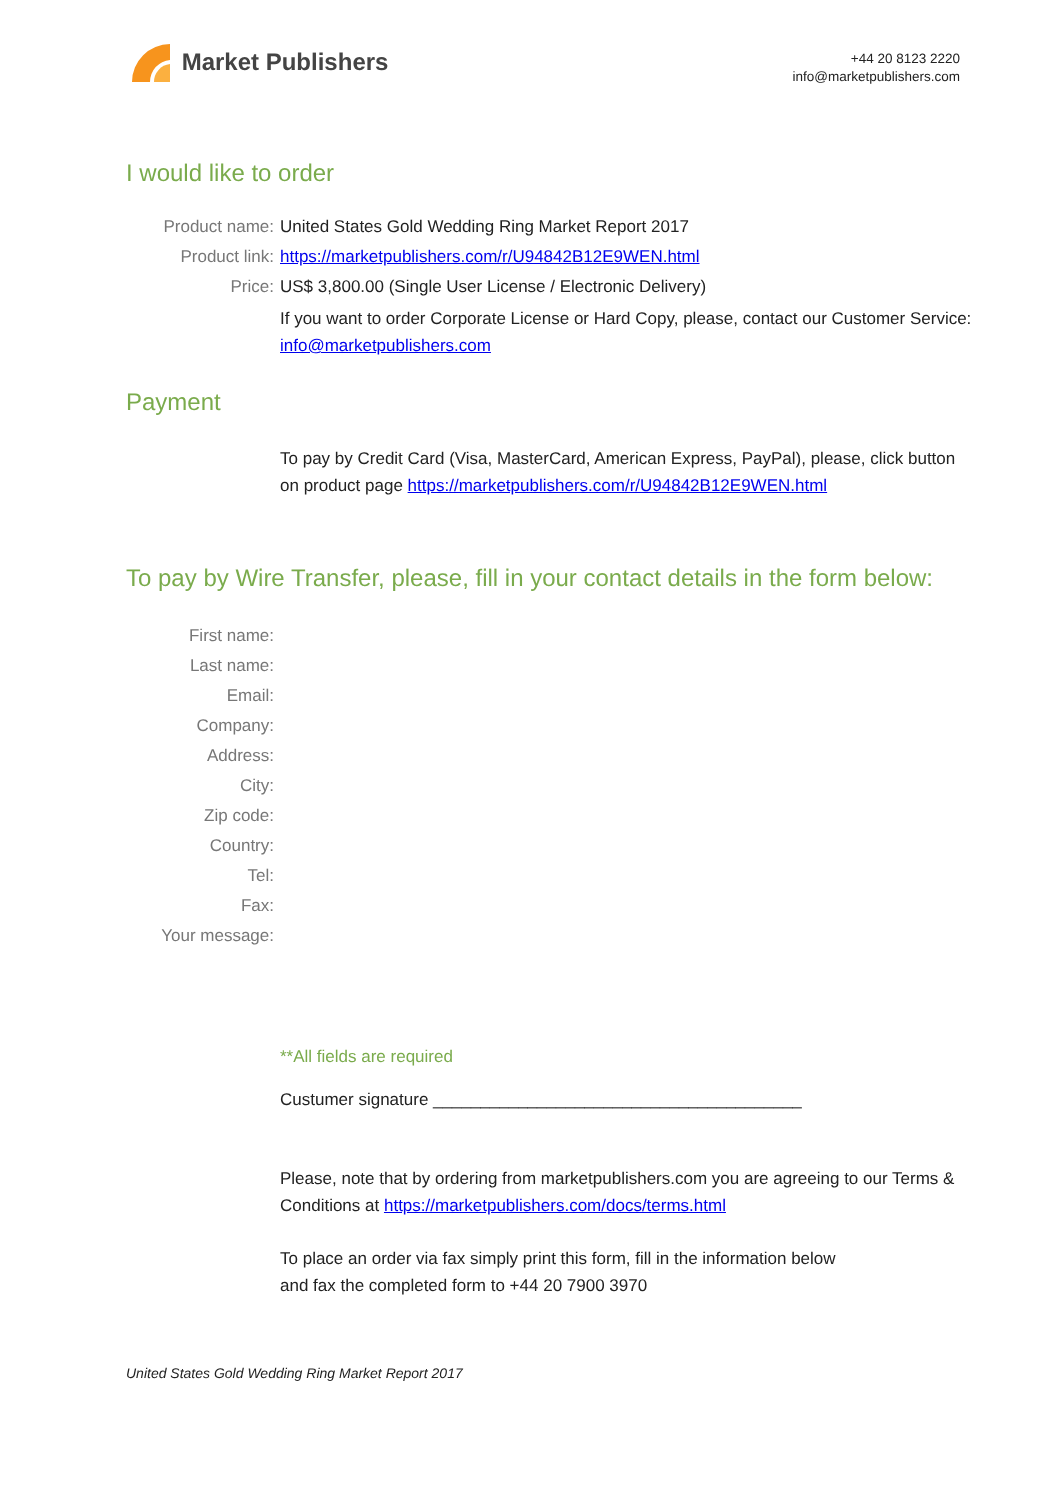Market Publishers
+44 20 8123 2220
info@marketpublishers.com
I would like to order
Product name: United States Gold Wedding Ring Market Report 2017
Product link: https://marketpublishers.com/r/U94842B12E9WEN.html
Price: US$ 3,800.00 (Single User License / Electronic Delivery)
If you want to order Corporate License or Hard Copy, please, contact our Customer Service:
info@marketpublishers.com
Payment
To pay by Credit Card (Visa, MasterCard, American Express, PayPal), please, click button on product page https://marketpublishers.com/r/U94842B12E9WEN.html
To pay by Wire Transfer, please, fill in your contact details in the form below:
First name:
Last name:
Email:
Company:
Address:
City:
Zip code:
Country:
Tel:
Fax:
Your message:
**All fields are required
Custumer signature _______________________________________
Please, note that by ordering from marketpublishers.com you are agreeing to our Terms & Conditions at https://marketpublishers.com/docs/terms.html
To place an order via fax simply print this form, fill in the information below
and fax the completed form to +44 20 7900 3970
United States Gold Wedding Ring Market Report 2017